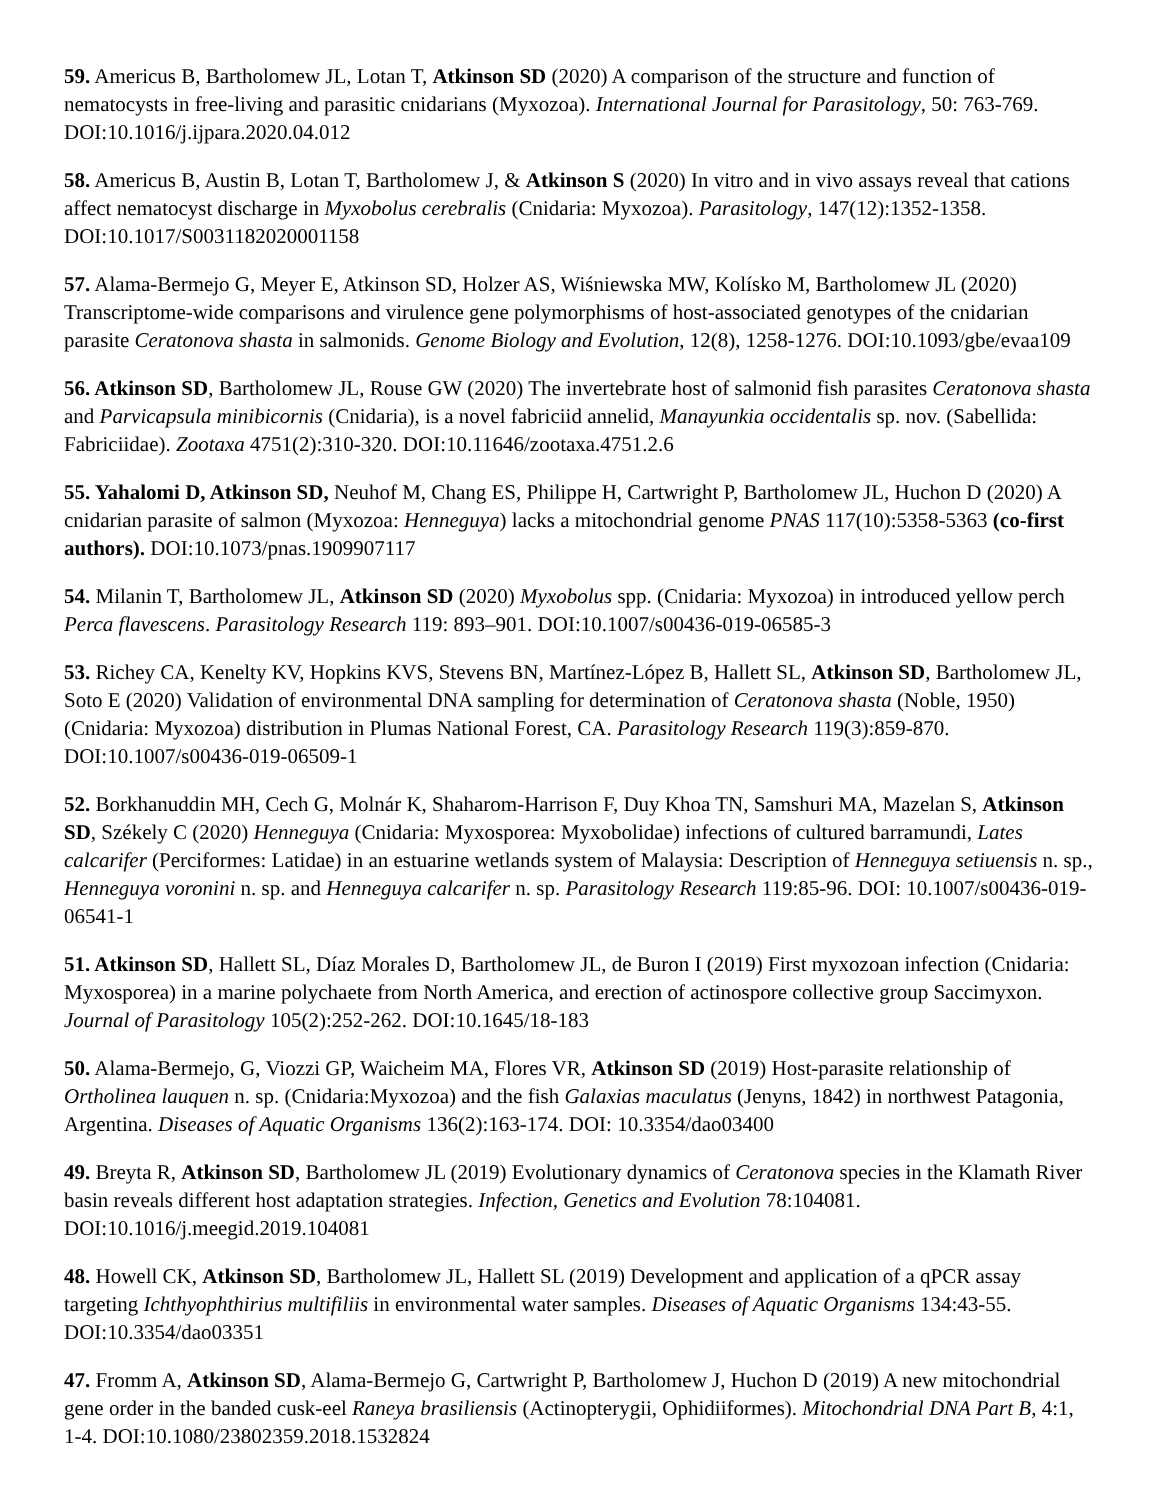59. Americus B, Bartholomew JL, Lotan T, Atkinson SD (2020) A comparison of the structure and function of nematocysts in free-living and parasitic cnidarians (Myxozoa). International Journal for Parasitology, 50: 763-769. DOI:10.1016/j.ijpara.2020.04.012
58. Americus B, Austin B, Lotan T, Bartholomew J, & Atkinson S (2020) In vitro and in vivo assays reveal that cations affect nematocyst discharge in Myxobolus cerebralis (Cnidaria: Myxozoa). Parasitology, 147(12):1352-1358. DOI:10.1017/S0031182020001158
57. Alama-Bermejo G, Meyer E, Atkinson SD, Holzer AS, Wiśniewska MW, Kolísko M, Bartholomew JL (2020) Transcriptome-wide comparisons and virulence gene polymorphisms of host-associated genotypes of the cnidarian parasite Ceratonova shasta in salmonids. Genome Biology and Evolution, 12(8), 1258-1276. DOI:10.1093/gbe/evaa109
56. Atkinson SD, Bartholomew JL, Rouse GW (2020) The invertebrate host of salmonid fish parasites Ceratonova shasta and Parvicapsula minibicornis (Cnidaria), is a novel fabriciid annelid, Manayunkia occidentalis sp. nov. (Sabellida: Fabriciidae). Zootaxa 4751(2):310-320. DOI:10.11646/zootaxa.4751.2.6
55. Yahalomi D, Atkinson SD, Neuhof M, Chang ES, Philippe H, Cartwright P, Bartholomew JL, Huchon D (2020) A cnidarian parasite of salmon (Myxozoa: Henneguya) lacks a mitochondrial genome PNAS 117(10):5358-5363 (co-first authors). DOI:10.1073/pnas.1909907117
54. Milanin T, Bartholomew JL, Atkinson SD (2020) Myxobolus spp. (Cnidaria: Myxozoa) in introduced yellow perch Perca flavescens. Parasitology Research 119: 893–901. DOI:10.1007/s00436-019-06585-3
53. Richey CA, Kenelty KV, Hopkins KVS, Stevens BN, Martínez-López B, Hallett SL, Atkinson SD, Bartholomew JL, Soto E (2020) Validation of environmental DNA sampling for determination of Ceratonova shasta (Noble, 1950) (Cnidaria: Myxozoa) distribution in Plumas National Forest, CA. Parasitology Research 119(3):859-870. DOI:10.1007/s00436-019-06509-1
52. Borkhanuddin MH, Cech G, Molnár K, Shaharom-Harrison F, Duy Khoa TN, Samshuri MA, Mazelan S, Atkinson SD, Székely C (2020) Henneguya (Cnidaria: Myxosporea: Myxobolidae) infections of cultured barramundi, Lates calcarifer (Perciformes: Latidae) in an estuarine wetlands system of Malaysia: Description of Henneguya setiuensis n. sp., Henneguya voronini n. sp. and Henneguya calcarifer n. sp. Parasitology Research 119:85-96. DOI: 10.1007/s00436-019-06541-1
51. Atkinson SD, Hallett SL, Díaz Morales D, Bartholomew JL, de Buron I (2019) First myxozoan infection (Cnidaria: Myxosporea) in a marine polychaete from North America, and erection of actinospore collective group Saccimyxon. Journal of Parasitology 105(2):252-262. DOI:10.1645/18-183
50. Alama-Bermejo, G, Viozzi GP, Waicheim MA, Flores VR, Atkinson SD (2019) Host-parasite relationship of Ortholinea lauquen n. sp. (Cnidaria:Myxozoa) and the fish Galaxias maculatus (Jenyns, 1842) in northwest Patagonia, Argentina. Diseases of Aquatic Organisms 136(2):163-174. DOI: 10.3354/dao03400
49. Breyta R, Atkinson SD, Bartholomew JL (2019) Evolutionary dynamics of Ceratonova species in the Klamath River basin reveals different host adaptation strategies. Infection, Genetics and Evolution 78:104081. DOI:10.1016/j.meegid.2019.104081
48. Howell CK, Atkinson SD, Bartholomew JL, Hallett SL (2019) Development and application of a qPCR assay targeting Ichthyophthirius multifiliis in environmental water samples. Diseases of Aquatic Organisms 134:43-55. DOI:10.3354/dao03351
47. Fromm A, Atkinson SD, Alama-Bermejo G, Cartwright P, Bartholomew J, Huchon D (2019) A new mitochondrial gene order in the banded cusk-eel Raneya brasiliensis (Actinopterygii, Ophidiiformes). Mitochondrial DNA Part B, 4:1, 1-4. DOI:10.1080/23802359.2018.1532824